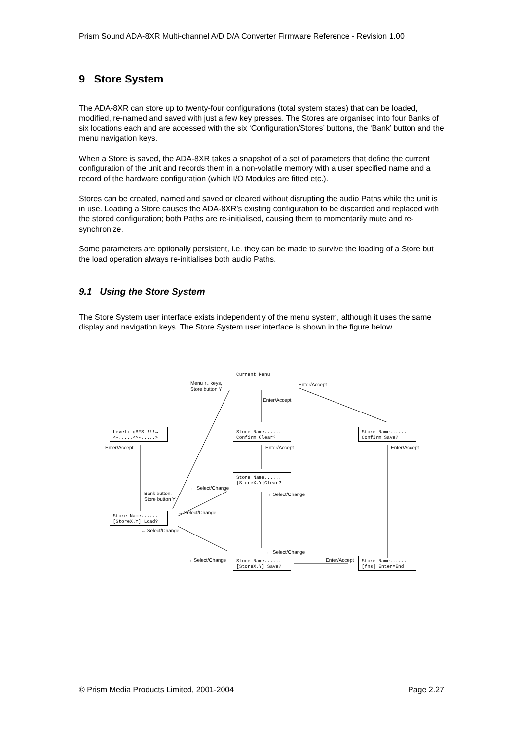Prism Sound ADA-8XR Multi-channel A/D D/A Converter Firmware Reference - Revision 1.00
9 Store System
The ADA-8XR can store up to twenty-four configurations (total system states) that can be loaded, modified, re-named and saved with just a few key presses. The Stores are organised into four Banks of six locations each and are accessed with the six ‘Configuration/Stores’ buttons, the ‘Bank’ button and the menu navigation keys.
When a Store is saved, the ADA-8XR takes a snapshot of a set of parameters that define the current configuration of the unit and records them in a non-volatile memory with a user specified name and a record of the hardware configuration (which I/O Modules are fitted etc.).
Stores can be created, named and saved or cleared without disrupting the audio Paths while the unit is in use. Loading a Store causes the ADA-8XR’s existing configuration to be discarded and replaced with the stored configuration; both Paths are re-initialised, causing them to momentarily mute and re-synchronize.
Some parameters are optionally persistent, i.e. they can be made to survive the loading of a Store but the load operation always re-initialises both audio Paths.
9.1 Using the Store System
The Store System user interface exists independently of the menu system, although it uses the same display and navigation keys. The Store System user interface is shown in the figure below.
Current Menu
Level: dBFS !!!→ <-.....<>-.....>
Store Name...... Confirm Clear?
Store Name...... Confirm Save?
Store Name...... [StoreX.Y]Clear?
Store Name...... [StoreX.Y] Load?
Store Name...... [StoreX.Y] Save?
Store Name...... [fns] Enter=End
Menu ↑↓ keys,
Store button Y
Enter/Accept
Enter/Accept
Enter/Accept Enter/Accept Enter/Accept
Bank button,
Store button Y
← Select/Change
→ Select/Change
→ Select/Change
← Select/Change
← Select/Change
→ Select/Change Enter/Accept
© Prism Media Products Limited, 2001-2004 Page 2.27